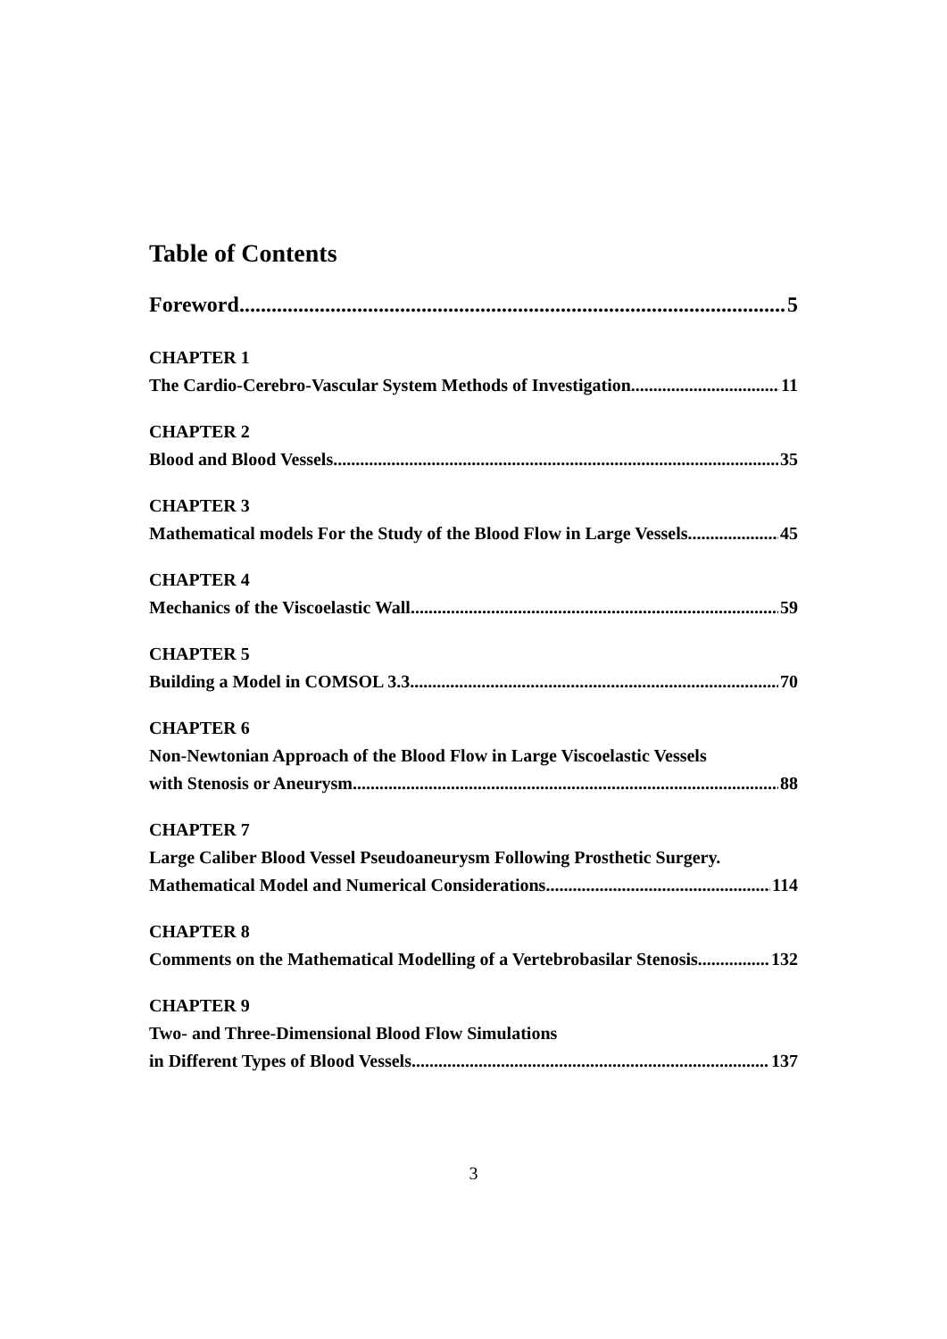Table of Contents
Foreword 5
CHAPTER 1
The Cardio-Cerebro-Vascular System Methods of Investigation 11
CHAPTER 2
Blood and Blood Vessels 35
CHAPTER 3
Mathematical models For the Study of the Blood Flow in Large Vessels 45
CHAPTER 4
Mechanics of the Viscoelastic Wall 59
CHAPTER 5
Building a Model in COMSOL 3.3 70
CHAPTER 6
Non-Newtonian Approach of the Blood Flow in Large Viscoelastic Vessels
with Stenosis or Aneurysm 88
CHAPTER 7
Large Caliber Blood Vessel Pseudoaneurysm Following Prosthetic Surgery.
Mathematical Model and Numerical Considerations 114
CHAPTER 8
Comments on the Mathematical Modelling of a Vertebrobasilar Stenosis 132
CHAPTER 9
Two- and Three-Dimensional Blood Flow Simulations
in Different Types of Blood Vessels 137
3